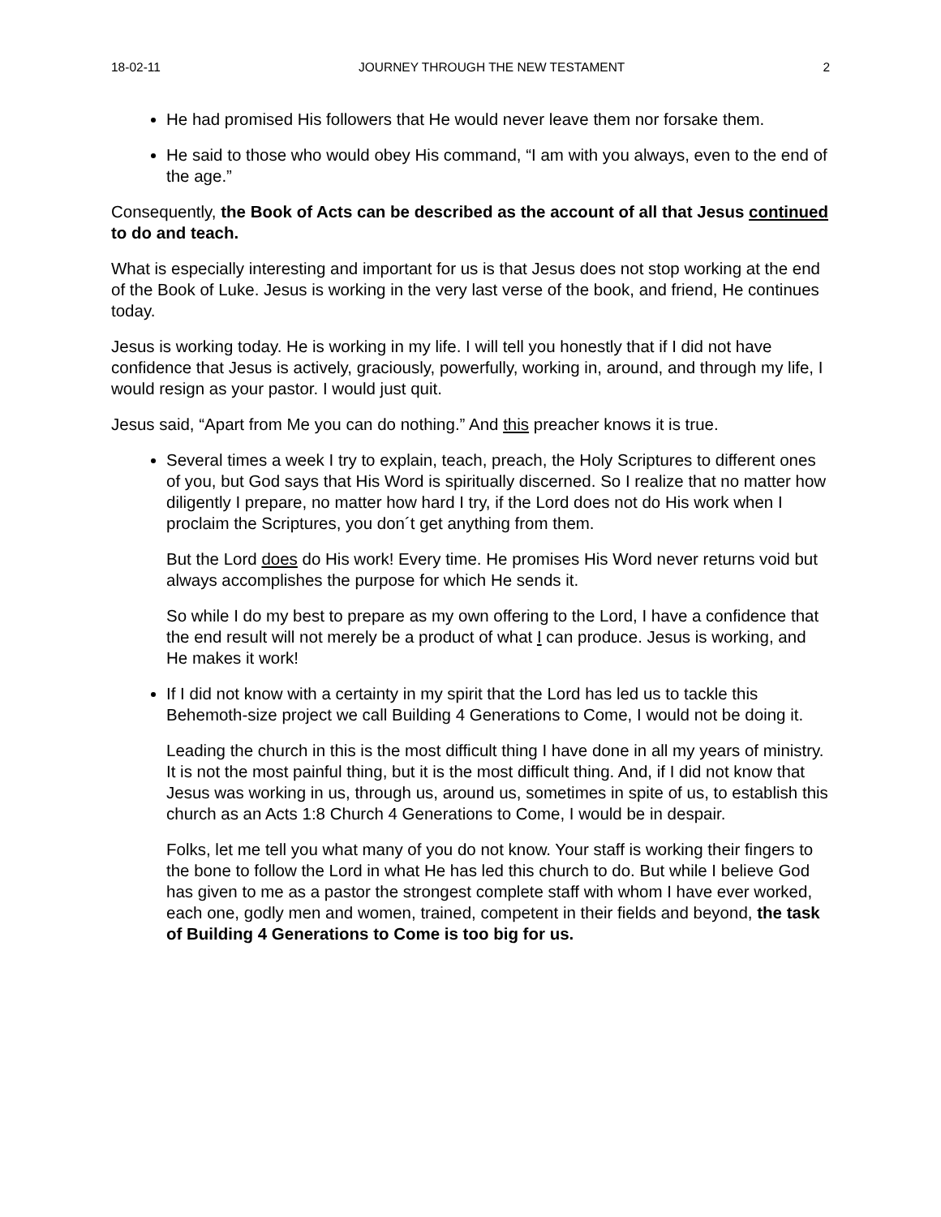18-02-11 JOURNEY THROUGH THE NEW TESTAMENT 2
He had promised His followers that He would never leave them nor forsake them.
He said to those who would obey His command, “I am with you always, even to the end of the age.”
Consequently, the Book of Acts can be described as the account of all that Jesus continued to do and teach.
What is especially interesting and important for us is that Jesus does not stop working at the end of the Book of Luke. Jesus is working in the very last verse of the book, and friend, He continues today.
Jesus is working today. He is working in my life. I will tell you honestly that if I did not have confidence that Jesus is actively, graciously, powerfully, working in, around, and through my life, I would resign as your pastor. I would just quit.
Jesus said, “Apart from Me you can do nothing.” And this preacher knows it is true.
Several times a week I try to explain, teach, preach, the Holy Scriptures to different ones of you, but God says that His Word is spiritually discerned. So I realize that no matter how diligently I prepare, no matter how hard I try, if the Lord does not do His work when I proclaim the Scriptures, you don´t get anything from them.
But the Lord does do His work! Every time. He promises His Word never returns void but always accomplishes the purpose for which He sends it.
So while I do my best to prepare as my own offering to the Lord, I have a confidence that the end result will not merely be a product of what I can produce. Jesus is working, and He makes it work!
If I did not know with a certainty in my spirit that the Lord has led us to tackle this Behemoth-size project we call Building 4 Generations to Come, I would not be doing it.
Leading the church in this is the most difficult thing I have done in all my years of ministry. It is not the most painful thing, but it is the most difficult thing. And, if I did not know that Jesus was working in us, through us, around us, sometimes in spite of us, to establish this church as an Acts 1:8 Church 4 Generations to Come, I would be in despair.
Folks, let me tell you what many of you do not know. Your staff is working their fingers to the bone to follow the Lord in what He has led this church to do. But while I believe God has given to me as a pastor the strongest complete staff with whom I have ever worked, each one, godly men and women, trained, competent in their fields and beyond, the task of Building 4 Generations to Come is too big for us.